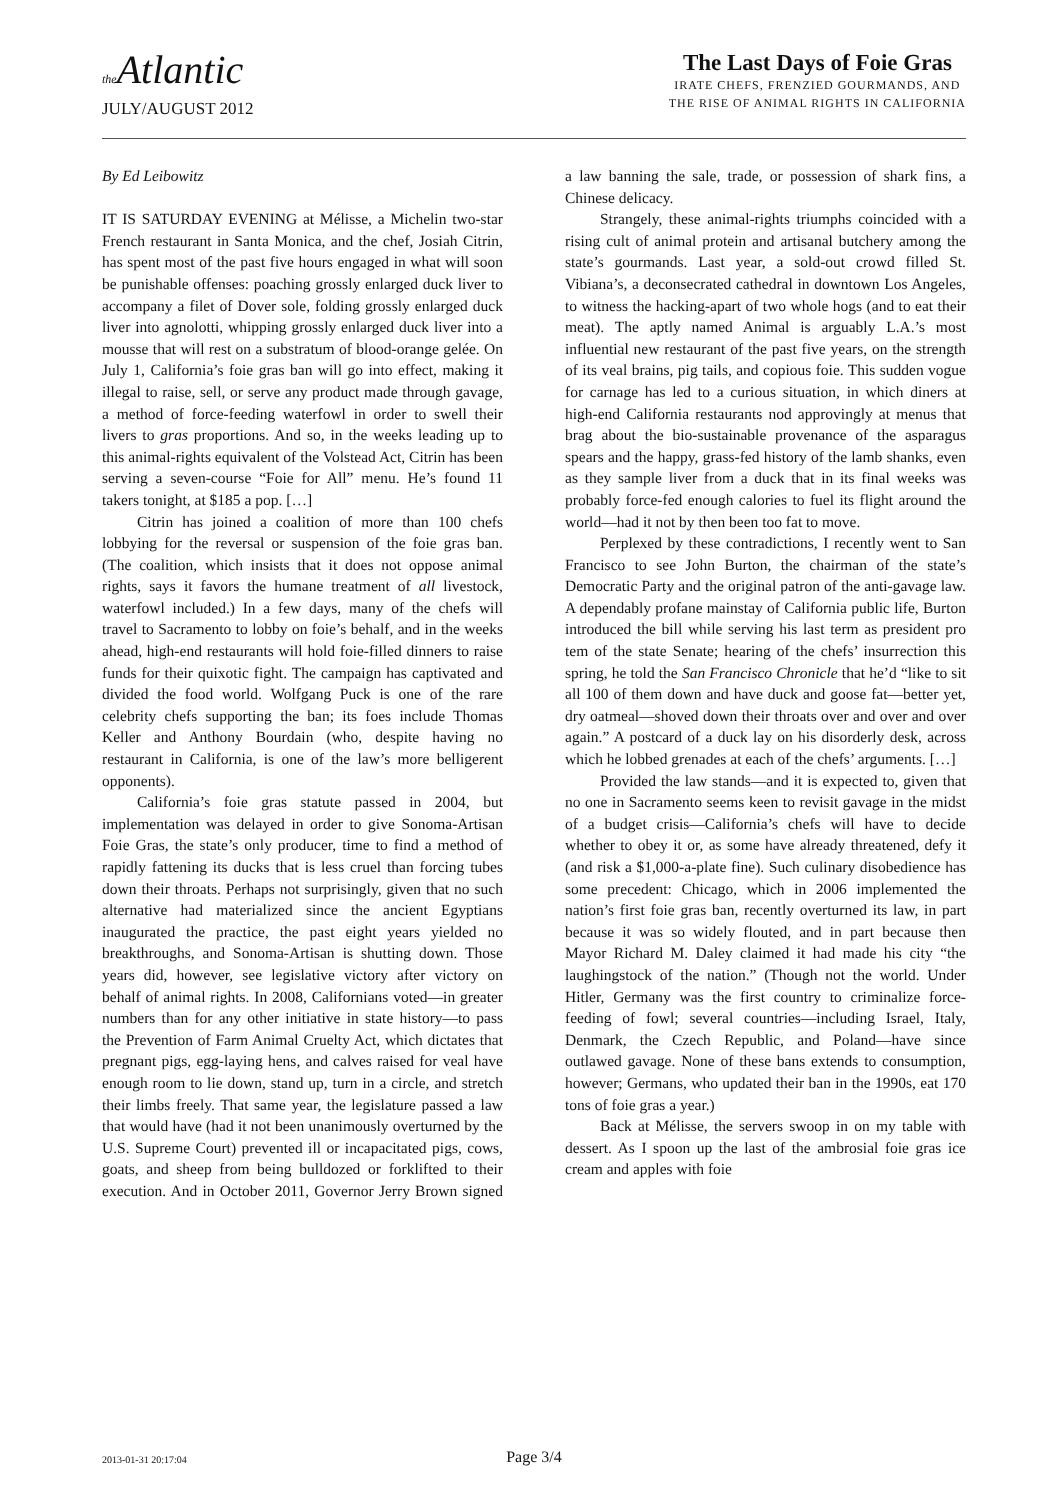the Atlantic
JULY/AUGUST 2012
The Last Days of Foie Gras
IRATE CHEFS, FRENZIED GOURMANDS, AND
THE RISE OF ANIMAL RIGHTS IN CALIFORNIA
By Ed Leibowitz
IT IS SATURDAY EVENING at Mélisse, a Michelin two-star French restaurant in Santa Monica, and the chef, Josiah Citrin, has spent most of the past five hours engaged in what will soon be punishable offenses: poaching grossly enlarged duck liver to accompany a filet of Dover sole, folding grossly enlarged duck liver into agnolotti, whipping grossly enlarged duck liver into a mousse that will rest on a substratum of blood-orange gelée. On July 1, California’s foie gras ban will go into effect, making it illegal to raise, sell, or serve any product made through gavage, a method of force-feeding waterfowl in order to swell their livers to gras proportions. And so, in the weeks leading up to this animal-rights equivalent of the Volstead Act, Citrin has been serving a seven-course “Foie for All” menu. He’s found 11 takers tonight, at $185 a pop. […]
Citrin has joined a coalition of more than 100 chefs lobbying for the reversal or suspension of the foie gras ban. (The coalition, which insists that it does not oppose animal rights, says it favors the humane treatment of all livestock, waterfowl included.) In a few days, many of the chefs will travel to Sacramento to lobby on foie’s behalf, and in the weeks ahead, high-end restaurants will hold foie-filled dinners to raise funds for their quixotic fight. The campaign has captivated and divided the food world. Wolfgang Puck is one of the rare celebrity chefs supporting the ban; its foes include Thomas Keller and Anthony Bourdain (who, despite having no restaurant in California, is one of the law’s more belligerent opponents).
California’s foie gras statute passed in 2004, but implementation was delayed in order to give Sonoma-Artisan Foie Gras, the state’s only producer, time to find a method of rapidly fattening its ducks that is less cruel than forcing tubes down their throats. Perhaps not surprisingly, given that no such alternative had materialized since the ancient Egyptians inaugurated the practice, the past eight years yielded no breakthroughs, and Sonoma-Artisan is shutting down. Those years did, however, see legislative victory after victory on behalf of animal rights. In 2008, Californians voted—in greater numbers than for any other initiative in state history—to pass the Prevention of Farm Animal Cruelty Act, which dictates that pregnant pigs, egg-laying hens, and calves raised for veal have enough room to lie down, stand up, turn in a circle, and stretch their limbs freely. That same year, the legislature passed a law that would have (had it not been unanimously overturned by the U.S. Supreme Court) prevented ill or incapacitated pigs, cows, goats, and sheep from being bulldozed or forklifted to their execution. And in October 2011, Governor Jerry Brown signed a law banning the sale, trade, or possession of shark fins, a Chinese delicacy.
Strangely, these animal-rights triumphs coincided with a rising cult of animal protein and artisanal butchery among the state’s gourmands. Last year, a sold-out crowd filled St. Vibiana’s, a deconsecrated cathedral in downtown Los Angeles, to witness the hacking-apart of two whole hogs (and to eat their meat). The aptly named Animal is arguably L.A.’s most influential new restaurant of the past five years, on the strength of its veal brains, pig tails, and copious foie. This sudden vogue for carnage has led to a curious situation, in which diners at high-end California restaurants nod approvingly at menus that brag about the bio-sustainable provenance of the asparagus spears and the happy, grass-fed history of the lamb shanks, even as they sample liver from a duck that in its final weeks was probably force-fed enough calories to fuel its flight around the world—had it not by then been too fat to move.
Perplexed by these contradictions, I recently went to San Francisco to see John Burton, the chairman of the state’s Democratic Party and the original patron of the anti-gavage law. A dependably profane mainstay of California public life, Burton introduced the bill while serving his last term as president pro tem of the state Senate; hearing of the chefs’ insurrection this spring, he told the San Francisco Chronicle that he’d “like to sit all 100 of them down and have duck and goose fat—better yet, dry oatmeal—shoved down their throats over and over and over again.” A postcard of a duck lay on his disorderly desk, across which he lobbed grenades at each of the chefs’ arguments. […]
Provided the law stands—and it is expected to, given that no one in Sacramento seems keen to revisit gavage in the midst of a budget crisis—California’s chefs will have to decide whether to obey it or, as some have already threatened, defy it (and risk a $1,000-a-plate fine). Such culinary disobedience has some precedent: Chicago, which in 2006 implemented the nation’s first foie gras ban, recently overturned its law, in part because it was so widely flouted, and in part because then Mayor Richard M. Daley claimed it had made his city “the laughingstock of the nation.” (Though not the world. Under Hitler, Germany was the first country to criminalize force-feeding of fowl; several countries—including Israel, Italy, Denmark, the Czech Republic, and Poland—have since outlawed gavage. None of these bans extends to consumption, however; Germans, who updated their ban in the 1990s, eat 170 tons of foie gras a year.)
Back at Mélisse, the servers swoop in on my table with dessert. As I spoon up the last of the ambrosial foie gras ice cream and apples with foie
2013-01-31 20:17:04
Page 3/4